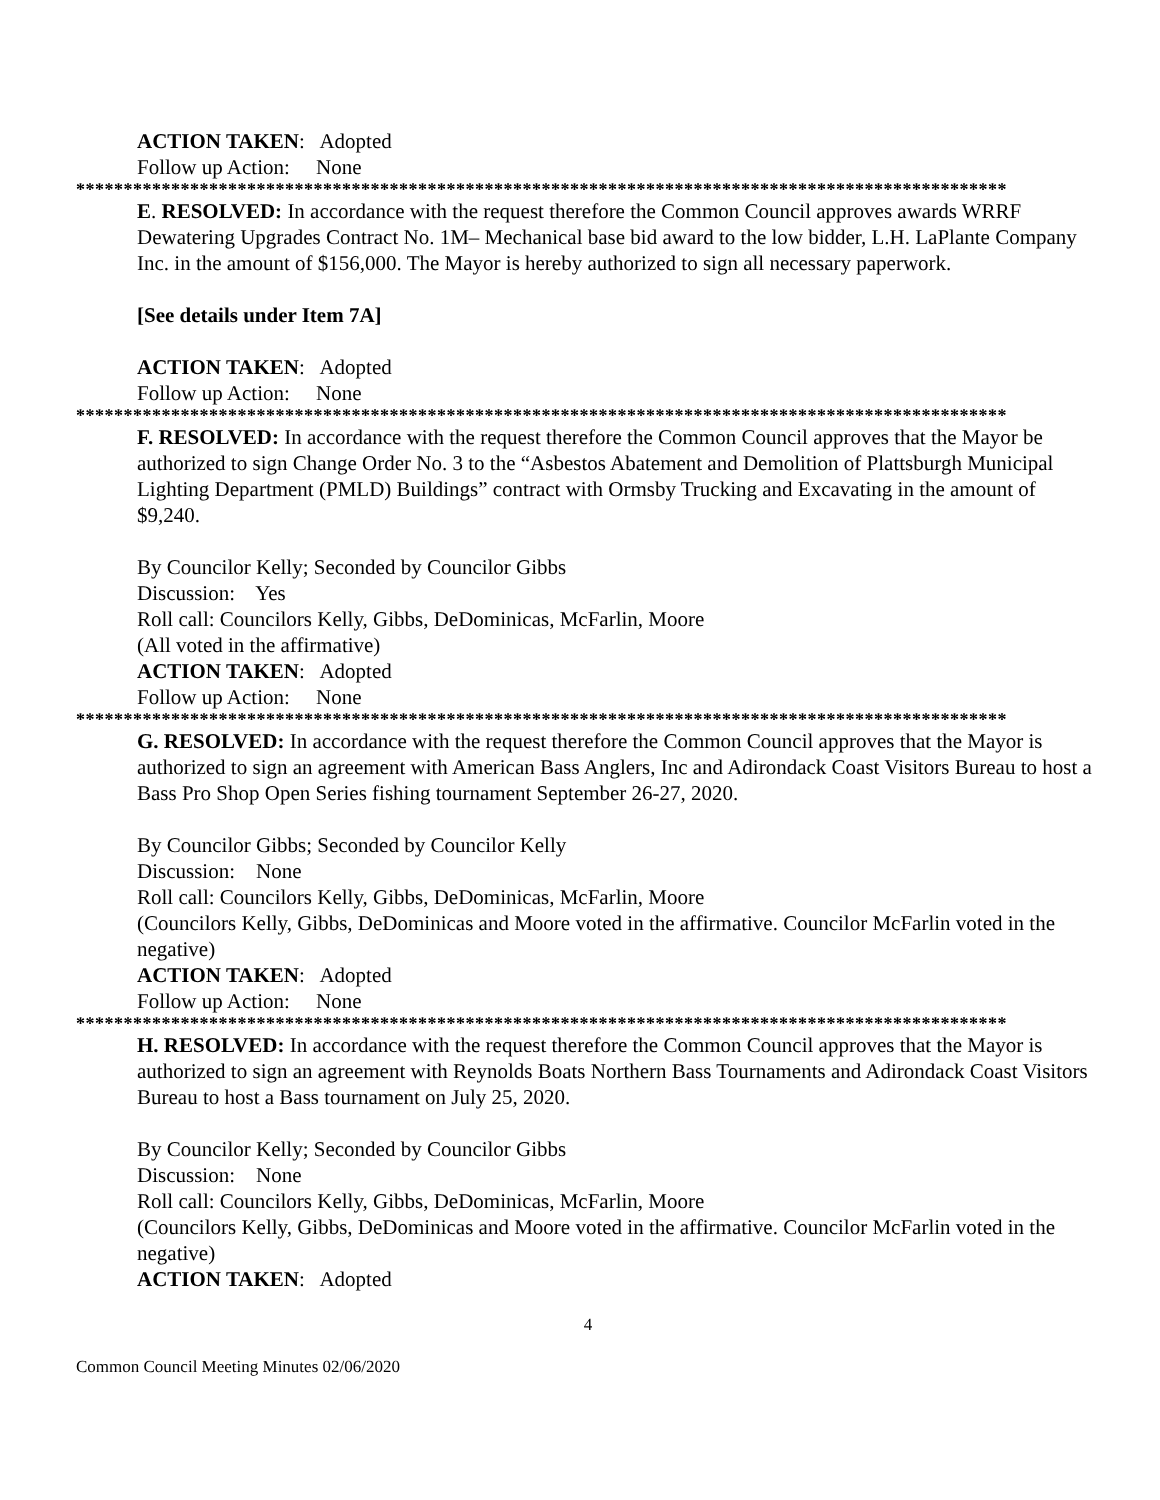ACTION TAKEN: Adopted
Follow up Action: None
**************************************************************************************************
E. RESOLVED: In accordance with the request therefore the Common Council approves awards WRRF Dewatering Upgrades Contract No. 1M– Mechanical base bid award to the low bidder, L.H. LaPlante Company Inc. in the amount of $156,000. The Mayor is hereby authorized to sign all necessary paperwork.
[See details under Item 7A]
ACTION TAKEN: Adopted
Follow up Action: None
**************************************************************************************************
F. RESOLVED: In accordance with the request therefore the Common Council approves that the Mayor be authorized to sign Change Order No. 3 to the “Asbestos Abatement and Demolition of Plattsburgh Municipal Lighting Department (PMLD) Buildings” contract with Ormsby Trucking and Excavating in the amount of $9,240.
By Councilor Kelly; Seconded by Councilor Gibbs
Discussion: Yes
Roll call: Councilors Kelly, Gibbs, DeDominicas, McFarlin, Moore
(All voted in the affirmative)
ACTION TAKEN: Adopted
Follow up Action: None
**************************************************************************************************
G. RESOLVED: In accordance with the request therefore the Common Council approves that the Mayor is authorized to sign an agreement with American Bass Anglers, Inc and Adirondack Coast Visitors Bureau to host a Bass Pro Shop Open Series fishing tournament September 26-27, 2020.
By Councilor Gibbs; Seconded by Councilor Kelly
Discussion: None
Roll call: Councilors Kelly, Gibbs, DeDominicas, McFarlin, Moore
(Councilors Kelly, Gibbs, DeDominicas and Moore voted in the affirmative. Councilor McFarlin voted in the negative)
ACTION TAKEN: Adopted
Follow up Action: None
**************************************************************************************************
H. RESOLVED: In accordance with the request therefore the Common Council approves that the Mayor is authorized to sign an agreement with Reynolds Boats Northern Bass Tournaments and Adirondack Coast Visitors Bureau to host a Bass tournament on July 25, 2020.
By Councilor Kelly; Seconded by Councilor Gibbs
Discussion: None
Roll call: Councilors Kelly, Gibbs, DeDominicas, McFarlin, Moore
(Councilors Kelly, Gibbs, DeDominicas and Moore voted in the affirmative. Councilor McFarlin voted in the negative)
ACTION TAKEN: Adopted
4
Common Council Meeting Minutes 02/06/2020